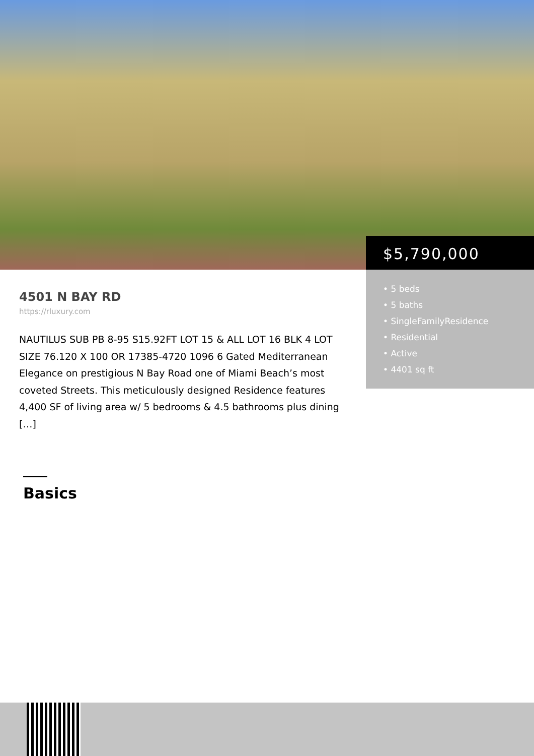4501 N BAY RD
https://rluxury.com
NAUTILUS SUB PB 8-95 S15.92FT LOT 15 & ALL LOT 16 BLK 4 LOT SIZE 76.120 X 100 OR 17385-4720 1096 6 Gated Mediterranean Elegance on prestigious N Bay Road one of Miami Beach’s most coveted Streets. This meticulously designed Residence features 4,400 SF of living area w/ 5 bedrooms & 4.5 bathrooms plus dining […]
Basics
$5,790,000
• 5 beds
• 5 baths
• SingleFamilyResidence
• Residential
• Active
• 4401 sq ft